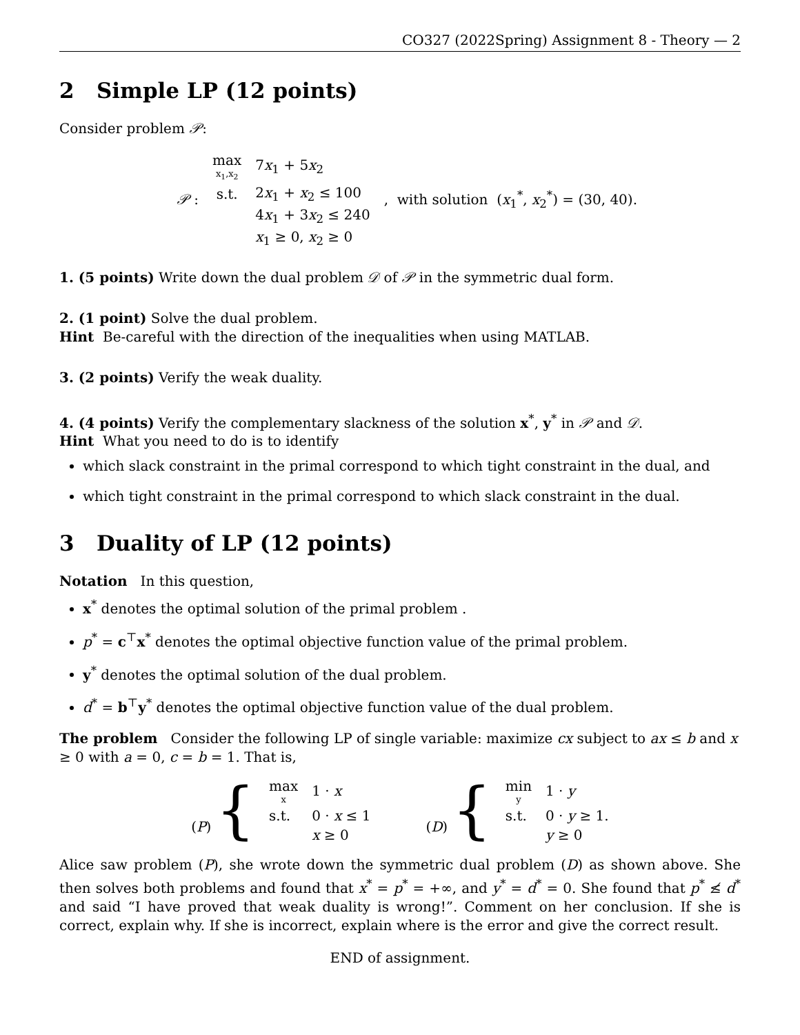CO327 (2022Spring) Assignment 8 - Theory — 2
2 Simple LP (12 points)
Consider problem 𝒫:
| 𝒫 : | max x<sub>1</sub>,x<sub>2</sub> | 7 x<sub>1</sub> + 5 x<sub>2</sub> | , with solution ( x<sub>1</sub><sup>*</sup>, x<sub>2</sub><sup>*</sup>) = (30, 40). |
| | s.t. | 2 x<sub>1</sub> + x<sub>2</sub> ≤ 100 | |
| | | 4 x<sub>1</sub> + 3 x<sub>2</sub> ≤ 240 | |
| | | x<sub>1</sub> ≥ 0, x<sub>2</sub> ≥ 0 | |
1. (5 points) Write down the dual problem 𝒟 of 𝒫 in the symmetric dual form.
2. (1 point) Solve the dual problem.
Hint Be-careful with the direction of the inequalities when using MATLAB.
3. (2 points) Verify the weak duality.
4. (4 points) Verify the complementary slackness of the solution x<sup>*</sup>, y<sup>*</sup> in 𝒫 and 𝒟.
Hint What you need to do is to identify
which slack constraint in the primal correspond to which tight constraint in the dual, and
which tight constraint in the primal correspond to which slack constraint in the dual.
3 Duality of LP (12 points)
Notation In this question,
x<sup>*</sup> denotes the optimal solution of the primal problem .
p<sup>*</sup> = c<sup>⊤</sup>x<sup>*</sup> denotes the optimal objective function value of the primal problem.
y<sup>*</sup> denotes the optimal solution of the dual problem.
d<sup>*</sup> = b<sup>⊤</sup>y<sup>*</sup> denotes the optimal objective function value of the dual problem.
The problem Consider the following LP of single variable: maximize cx subject to ax ≤ b and x ≥ 0 with a = 0, c = b = 1. That is,
| ( P ) { | max x | 1 · x |
| | s.t. | 0 · x ≤ 1 |
| | | x ≥ 0 |
| ( D ) { | min y | 1 · y |
| | s.t. | 0 · y ≥ 1. |
| | | y ≥ 0 |
Alice saw problem (P), she wrote down the symmetric dual problem (D) as shown above. She then solves both problems and found that x<sup>*</sup> = p<sup>*</sup> = +∞, and y<sup>*</sup> = d<sup>*</sup> = 0. She found that p<sup>*</sup> ≰ d<sup>*</sup> and said “I have proved that weak duality is wrong!”. Comment on her conclusion. If she is correct, explain why. If she is incorrect, explain where is the error and give the correct result.
END of assignment.